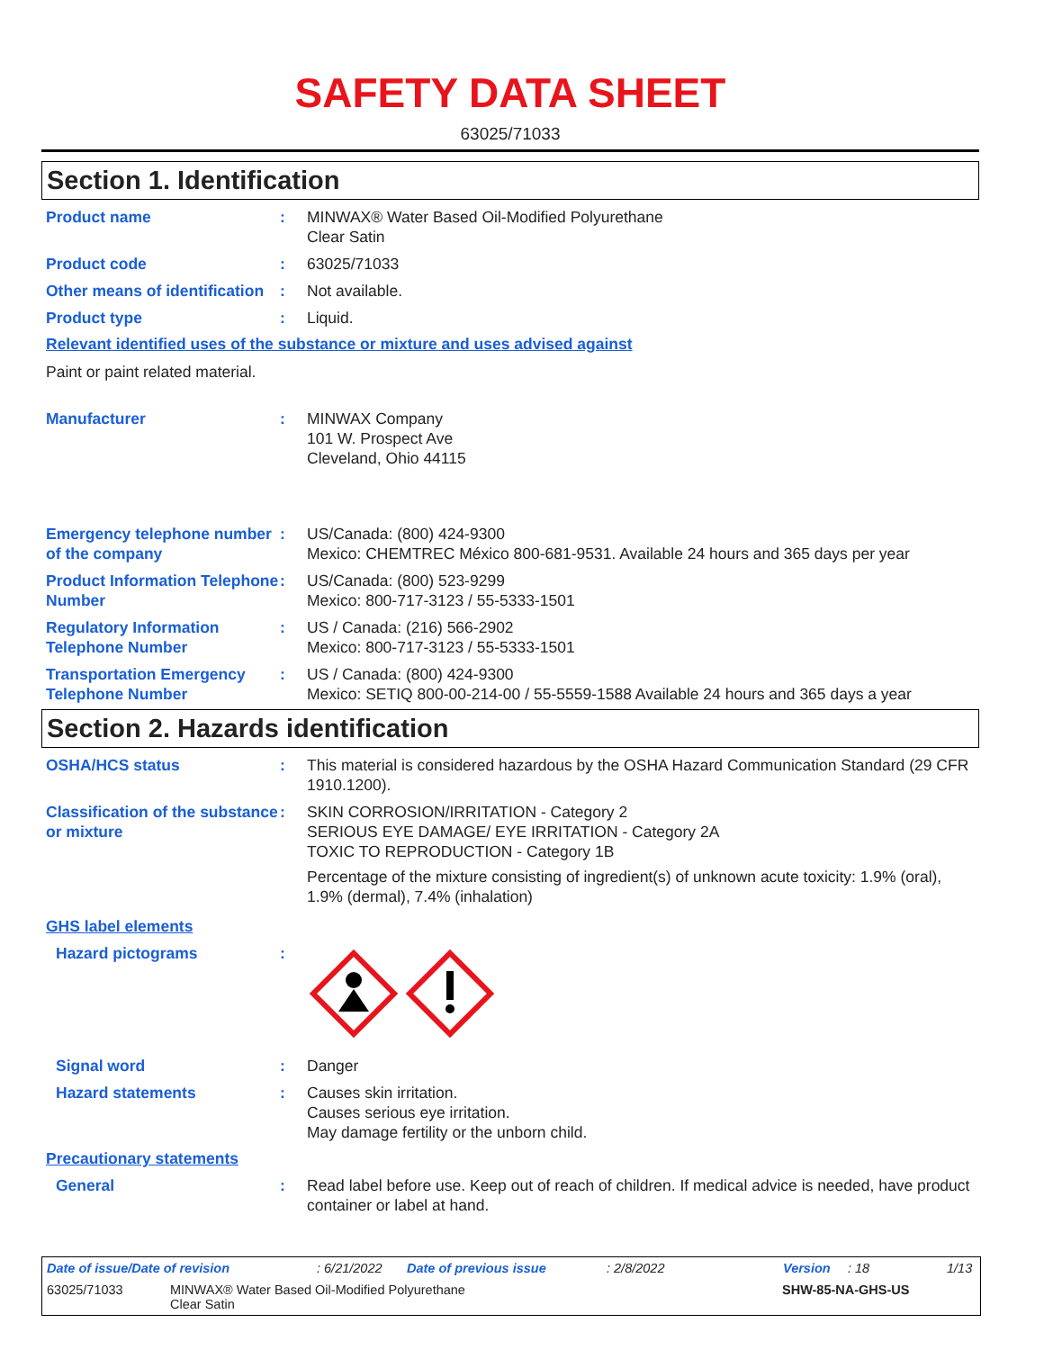SAFETY DATA SHEET
63025/71033
Section 1. Identification
Product name : MINWAX® Water Based Oil-Modified Polyurethane
Clear Satin
Product code : 63025/71033
Other means of identification
: Not available.
Product type : Liquid.
Relevant identified uses of the substance or mixture and uses advised against
Paint or paint related material.
Manufacturer : MINWAX Company
101 W. Prospect Ave
Cleveland, Ohio 44115
Emergency telephone number of the company
: US/Canada: (800) 424-9300
Mexico: CHEMTREC México 800-681-9531. Available 24 hours and 365 days per year
Product Information Telephone Number
: US/Canada: (800) 523-9299
Mexico: 800-717-3123 / 55-5333-1501
Regulatory Information Telephone Number
: US / Canada: (216) 566-2902
Mexico: 800-717-3123 / 55-5333-1501
Transportation Emergency Telephone Number
: US / Canada: (800) 424-9300
Mexico: SETIQ 800-00-214-00 / 55-5559-1588 Available 24 hours and 365 days a year
Section 2. Hazards identification
OSHA/HCS status : This material is considered hazardous by the OSHA Hazard Communication Standard (29 CFR 1910.1200).
Classification of the substance or mixture
: SKIN CORROSION/IRRITATION - Category 2
SERIOUS EYE DAMAGE/ EYE IRRITATION - Category 2A
TOXIC TO REPRODUCTION - Category 1B
Percentage of the mixture consisting of ingredient(s) of unknown acute toxicity: 1.9% (oral), 1.9% (dermal), 7.4% (inhalation)
GHS label elements
Hazard pictograms :
Signal word : Danger
Hazard statements : Causes skin irritation.
Causes serious eye irritation.
May damage fertility or the unborn child.
Precautionary statements
General : Read label before use. Keep out of reach of children. If medical advice is needed, have product container or label at hand.
Date of issue/Date of revision: 6/21/2022 Date of previous issue: 2/8/2022 Version: 18 1/13
63025/71033 MINWAX® Water Based Oil-Modified Polyurethane
Clear Satin SHW-85-NA-GHS-US